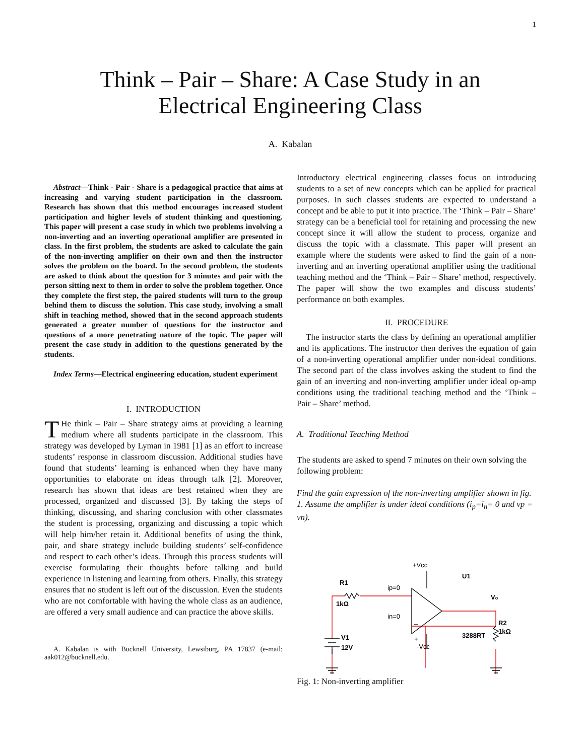1
Think – Pair – Share: A Case Study in an
Electrical Engineering Class
A. Kabalan
Abstract—Think - Pair - Share is a pedagogical practice that aims at increasing and varying student participation in the classroom. Research has shown that this method encourages increased student participation and higher levels of student thinking and questioning. This paper will present a case study in which two problems involving a non-inverting and an inverting operational amplifier are presented in class. In the first problem, the students are asked to calculate the gain of the non-inverting amplifier on their own and then the instructor solves the problem on the board. In the second problem, the students are asked to think about the question for 3 minutes and pair with the person sitting next to them in order to solve the problem together. Once they complete the first step, the paired students will turn to the group behind them to discuss the solution. This case study, involving a small shift in teaching method, showed that in the second approach students generated a greater number of questions for the instructor and questions of a more penetrating nature of the topic. The paper will present the case study in addition to the questions generated by the students.
Index Terms—Electrical engineering education, student experiment
I. INTRODUCTION
THe think – Pair – Share strategy aims at providing a learning medium where all students participate in the classroom. This strategy was developed by Lyman in 1981 [1] as an effort to increase students’ response in classroom discussion. Additional studies have found that students’ learning is enhanced when they have many opportunities to elaborate on ideas through talk [2]. Moreover, research has shown that ideas are best retained when they are processed, organized and discussed [3]. By taking the steps of thinking, discussing, and sharing conclusion with other classmates the student is processing, organizing and discussing a topic which will help him/her retain it. Additional benefits of using the think, pair, and share strategy include building students’ self-confidence and respect to each other’s ideas. Through this process students will exercise formulating their thoughts before talking and build experience in listening and learning from others. Finally, this strategy ensures that no student is left out of the discussion. Even the students who are not comfortable with having the whole class as an audience, are offered a very small audience and can practice the above skills.
A. Kabalan is with Bucknell University, Lewsiburg, PA 17837 (e-mail: aak012@bucknell.edu.
Introductory electrical engineering classes focus on introducing students to a set of new concepts which can be applied for practical purposes. In such classes students are expected to understand a concept and be able to put it into practice. The ‘Think – Pair – Share’ strategy can be a beneficial tool for retaining and processing the new concept since it will allow the student to process, organize and discuss the topic with a classmate. This paper will present an example where the students were asked to find the gain of a non-inverting and an inverting operational amplifier using the traditional teaching method and the ‘Think – Pair – Share’ method, respectively. The paper will show the two examples and discuss students’ performance on both examples.
II. PROCEDURE
The instructor starts the class by defining an operational amplifier and its applications. The instructor then derives the equation of gain of a non-inverting operational amplifier under non-ideal conditions. The second part of the class involves asking the student to find the gain of an inverting and non-inverting amplifier under ideal op-amp conditions using the traditional teaching method and the ‘Think – Pair – Share’ method.
A. Traditional Teaching Method
The students are asked to spend 7 minutes on their own solving the following problem:
Find the gain expression of the non-inverting amplifier shown in fig. 1. Assume the amplifier is under ideal conditions (i<sub>p</sub>=i<sub>n</sub>= 0 and vp = vn).
+Vcc
R1
1kΩ
U1
ip=0
in=0
Vo
+
–
R2
1kΩ
V1
12V
3288RT
-Vcc
Fig. 1: Non-inverting amplifier